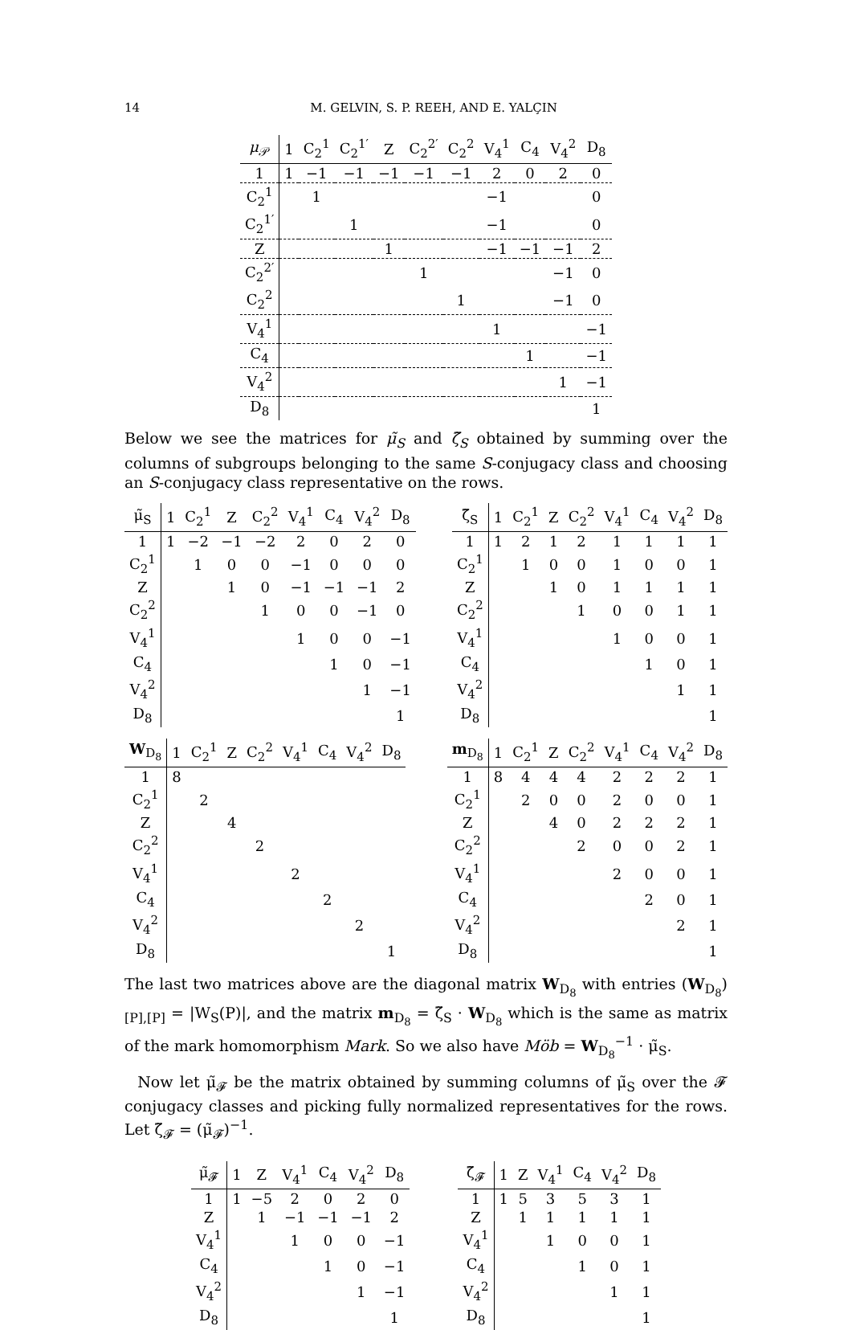14 M. GELVIN, S. P. REEH, AND E. YALÇIN
| μ<sub>𝒫</sub> | 1 | C<sub>2</sub><sup>1</sup> | C<sub>2</sub><sup>1′</sup> | Z | C<sub>2</sub><sup>2′</sup> | C<sub>2</sub><sup>2</sup> | V<sub>4</sub><sup>1</sup> | C<sub>4</sub> | V<sub>4</sub><sup>2</sup> | D<sub>8</sub> |
| --- | --- | --- | --- | --- | --- | --- | --- | --- | --- | --- |
| 1 | 1 | −1 | −1 | −1 | −1 | −1 | 2 | 0 | 2 | 0 |
| C<sub>2</sub><sup>1</sup> | | 1 | | | | | −1 | | | 0 |
| C<sub>2</sub><sup>1′</sup> | | | 1 | | | | −1 | | | 0 |
| Z | | | | 1 | | | −1 | −1 | −1 | 2 |
| C<sub>2</sub><sup>2′</sup> | | | | | 1 | | | | −1 | 0 |
| C<sub>2</sub><sup>2</sup> | | | | | | 1 | | | −1 | 0 |
| V<sub>4</sub><sup>1</sup> | | | | | | | 1 | | | −1 |
| C<sub>4</sub> | | | | | | | | 1 | | −1 |
| V<sub>4</sub><sup>2</sup> | | | | | | | | | 1 | −1 |
| D<sub>8</sub> | | | | | | | | | | 1 |
Below we see the matrices for μ̃<sub>S</sub> and ζ̃<sub>S</sub> obtained by summing over the columns of subgroups belonging to the same S-conjugacy class and choosing an S-conjugacy class representative on the rows.
| μ̃<sub>S</sub> | 1 | C<sub>2</sub><sup>1</sup> | Z | C<sub>2</sub><sup>2</sup> | V<sub>4</sub><sup>1</sup> | C<sub>4</sub> | V<sub>4</sub><sup>2</sup> | D<sub>8</sub> |
| --- | --- | --- | --- | --- | --- | --- | --- | --- |
| 1 | 1 | −2 | −1 | −2 | 2 | 0 | 2 | 0 |
| C<sub>2</sub><sup>1</sup> | | 1 | 0 | 0 | −1 | 0 | 0 | 0 |
| Z | | | 1 | 0 | −1 | −1 | −1 | 2 |
| C<sub>2</sub><sup>2</sup> | | | | 1 | 0 | 0 | −1 | 0 |
| V<sub>4</sub><sup>1</sup> | | | | | 1 | 0 | 0 | −1 |
| C<sub>4</sub> | | | | | | 1 | 0 | −1 |
| V<sub>4</sub><sup>2</sup> | | | | | | | 1 | −1 |
| D<sub>8</sub> | | | | | | | | 1 |
| ζ̃<sub>S</sub> | 1 | C<sub>2</sub><sup>1</sup> | Z | C<sub>2</sub><sup>2</sup> | V<sub>4</sub><sup>1</sup> | C<sub>4</sub> | V<sub>4</sub><sup>2</sup> | D<sub>8</sub> |
| --- | --- | --- | --- | --- | --- | --- | --- | --- |
| 1 | 1 | 2 | 1 | 2 | 1 | 1 | 1 | 1 |
| C<sub>2</sub><sup>1</sup> | | 1 | 0 | 0 | 1 | 0 | 0 | 1 |
| Z | | | 1 | 0 | 1 | 1 | 1 | 1 |
| C<sub>2</sub><sup>2</sup> | | | | 1 | 0 | 0 | 1 | 1 |
| V<sub>4</sub><sup>1</sup> | | | | | 1 | 0 | 0 | 1 |
| C<sub>4</sub> | | | | | | 1 | 0 | 1 |
| V<sub>4</sub><sup>2</sup> | | | | | | | 1 | 1 |
| D<sub>8</sub> | | | | | | | | 1 |
| W<sub>D<sub>8</sub></sub> | 1 | C<sub>2</sub><sup>1</sup> | Z | C<sub>2</sub><sup>2</sup> | V<sub>4</sub><sup>1</sup> | C<sub>4</sub> | V<sub>4</sub><sup>2</sup> | D<sub>8</sub> |
| --- | --- | --- | --- | --- | --- | --- | --- | --- |
| 1 | 8 | | | | | | | |
| C<sub>2</sub><sup>1</sup> | | 2 | | | | | | |
| Z | | | 4 | | | | | |
| C<sub>2</sub><sup>2</sup> | | | | 2 | | | | |
| V<sub>4</sub><sup>1</sup> | | | | | 2 | | | |
| C<sub>4</sub> | | | | | | 2 | | |
| V<sub>4</sub><sup>2</sup> | | | | | | | 2 | |
| D<sub>8</sub> | | | | | | | | 1 |
| m<sub>D<sub>8</sub></sub> | 1 | C<sub>2</sub><sup>1</sup> | Z | C<sub>2</sub><sup>2</sup> | V<sub>4</sub><sup>1</sup> | C<sub>4</sub> | V<sub>4</sub><sup>2</sup> | D<sub>8</sub> |
| --- | --- | --- | --- | --- | --- | --- | --- | --- |
| 1 | 8 | 4 | 4 | 4 | 2 | 2 | 2 | 1 |
| C<sub>2</sub><sup>1</sup> | | 2 | 0 | 0 | 2 | 0 | 0 | 1 |
| Z | | | 4 | 0 | 2 | 2 | 2 | 1 |
| C<sub>2</sub><sup>2</sup> | | | | 2 | 0 | 0 | 2 | 1 |
| V<sub>4</sub><sup>1</sup> | | | | | 2 | 0 | 0 | 1 |
| C<sub>4</sub> | | | | | | 2 | 0 | 1 |
| V<sub>4</sub><sup>2</sup> | | | | | | | 2 | 1 |
| D<sub>8</sub> | | | | | | | | 1 |
The last two matrices above are the diagonal matrix W<sub>D<sub>8</sub></sub> with entries (W<sub>D<sub>8</sub></sub>)<sub>[P],[P]</sub> = |W<sub>S</sub>(P)|, and the matrix m<sub>D<sub>8</sub></sub> = ζ̃<sub>S</sub> · W<sub>D<sub>8</sub></sub> which is the same as matrix of the mark homomorphism Mark. So we also have Möb = W<sub>D<sub>8</sub></sub><sup>−1</sup> · μ̃<sub>S</sub>.
Now let μ̃<sub>𝓕</sub> be the matrix obtained by summing columns of μ̃<sub>S</sub> over the 𝓕 conjugacy classes and picking fully normalized representatives for the rows. Let ζ̃<sub>𝓕</sub> = (μ̃<sub>𝓕</sub>)<sup>−1</sup>.
| μ̃<sub>𝓕</sub> | 1 | Z | V<sub>4</sub><sup>1</sup> | C<sub>4</sub> | V<sub>4</sub><sup>2</sup> | D<sub>8</sub> |
| --- | --- | --- | --- | --- | --- | --- |
| 1 | 1 | −5 | 2 | 0 | 2 | 0 |
| Z | | 1 | −1 | −1 | −1 | 2 |
| V<sub>4</sub><sup>1</sup> | | | 1 | 0 | 0 | −1 |
| C<sub>4</sub> | | | | 1 | 0 | −1 |
| V<sub>4</sub><sup>2</sup> | | | | | 1 | −1 |
| D<sub>8</sub> | | | | | | 1 |
| ζ̃<sub>𝓕</sub> | 1 | Z | V<sub>4</sub><sup>1</sup> | C<sub>4</sub> | V<sub>4</sub><sup>2</sup> | D<sub>8</sub> |
| --- | --- | --- | --- | --- | --- | --- |
| 1 | 1 | 5 | 3 | 5 | 3 | 1 |
| Z | | 1 | 1 | 1 | 1 | 1 |
| V<sub>4</sub><sup>1</sup> | | | 1 | 0 | 0 | 1 |
| C<sub>4</sub> | | | | 1 | 0 | 1 |
| V<sub>4</sub><sup>2</sup> | | | | | 1 | 1 |
| D<sub>8</sub> | | | | | | 1 |